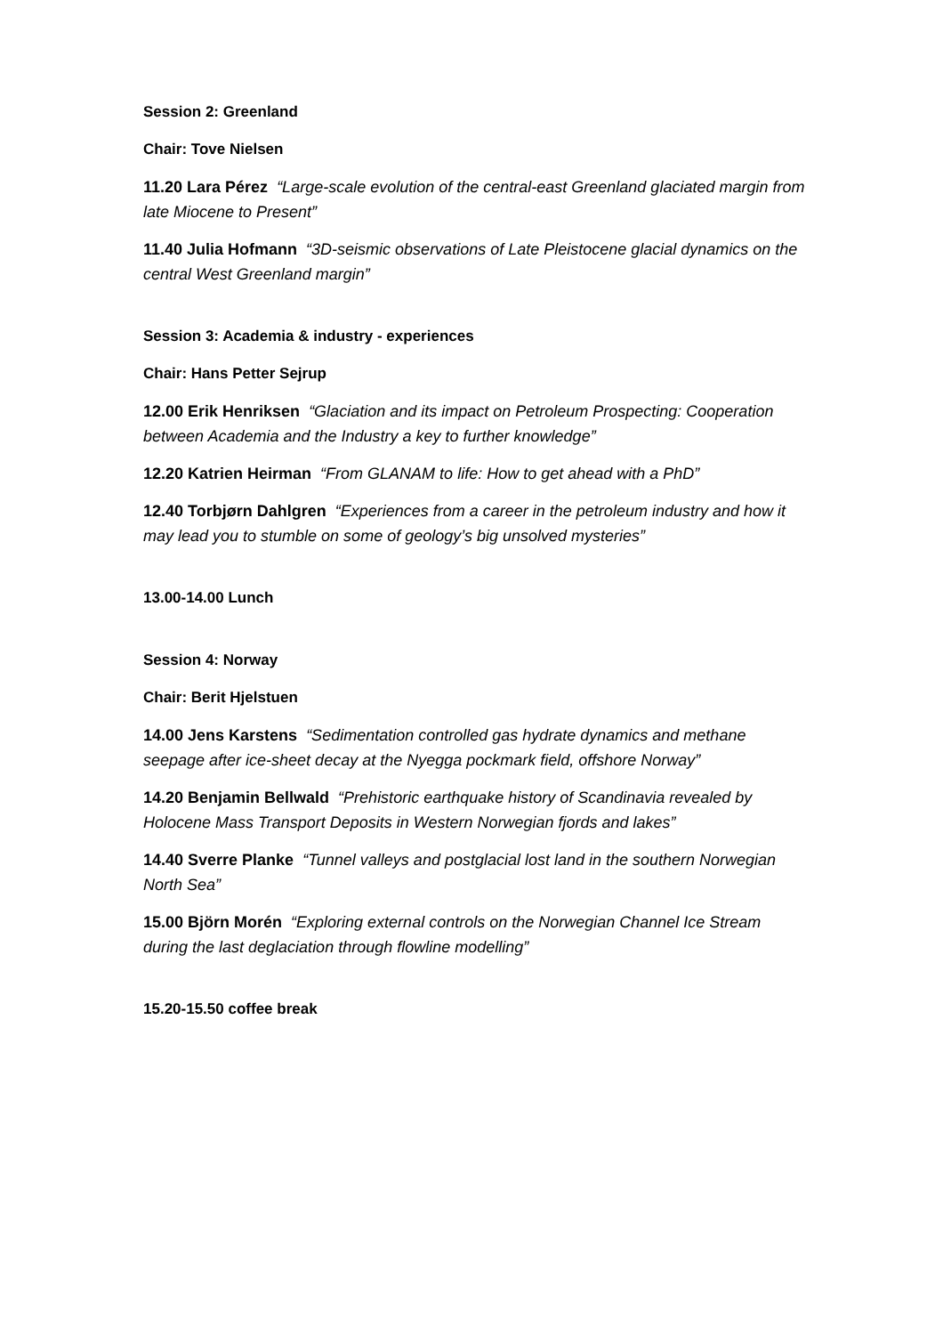Session 2: Greenland
Chair: Tove Nielsen
11.20 Lara Pérez “Large-scale evolution of the central-east Greenland glaciated margin from late Miocene to Present”
11.40 Julia Hofmann “3D-seismic observations of Late Pleistocene glacial dynamics on the central West Greenland margin”
Session 3: Academia & industry - experiences
Chair: Hans Petter Sejrup
12.00 Erik Henriksen “Glaciation and its impact on Petroleum Prospecting: Cooperation between Academia and the Industry a key to further knowledge”
12.20 Katrien Heirman “From GLANAM to life: How to get ahead with a PhD”
12.40 Torbjørn Dahlgren “Experiences from a career in the petroleum industry and how it may lead you to stumble on some of geology’s big unsolved mysteries”
13.00-14.00 Lunch
Session 4: Norway
Chair: Berit Hjelstuen
14.00 Jens Karstens “Sedimentation controlled gas hydrate dynamics and methane seepage after ice-sheet decay at the Nyegga pockmark field, offshore Norway”
14.20 Benjamin Bellwald “Prehistoric earthquake history of Scandinavia revealed by Holocene Mass Transport Deposits in Western Norwegian fjords and lakes”
14.40 Sverre Planke “Tunnel valleys and postglacial lost land in the southern Norwegian North Sea”
15.00 Björn Morén “Exploring external controls on the Norwegian Channel Ice Stream during the last deglaciation through flowline modelling”
15.20-15.50 coffee break